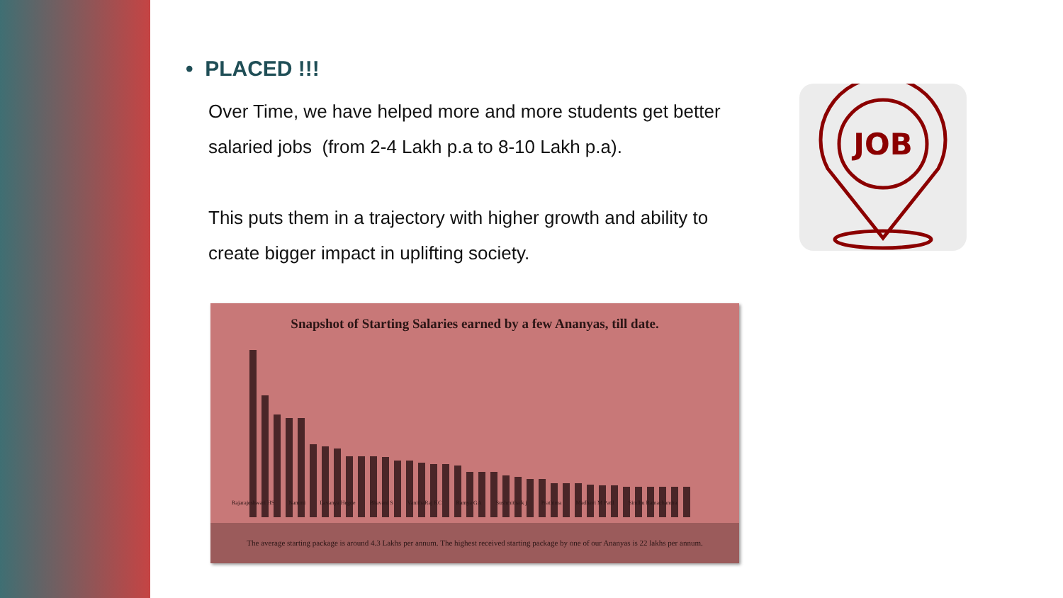• PLACED !!!
Over Time, we have helped more and more students get better salaried jobs (from 2-4 Lakh p.a to 8-10 Lakh p.a).
This puts them in a trajectory with higher growth and ability to create bigger impact in uplifting society.
Snapshot of Starting Salaries earned by a few Ananyas, till date.
Rajarajeshwari HS Nammi Lavanya Hegde Bhavani S VanithaRaj KC Ramya GA Sushmitha k j Prathima Madhavi M Patil Sindhu Ramachandra
The average starting package is around 4.3 Lakhs per annum. The highest received starting package by one of our Ananyas is 22 lakhs per annum.
JOB